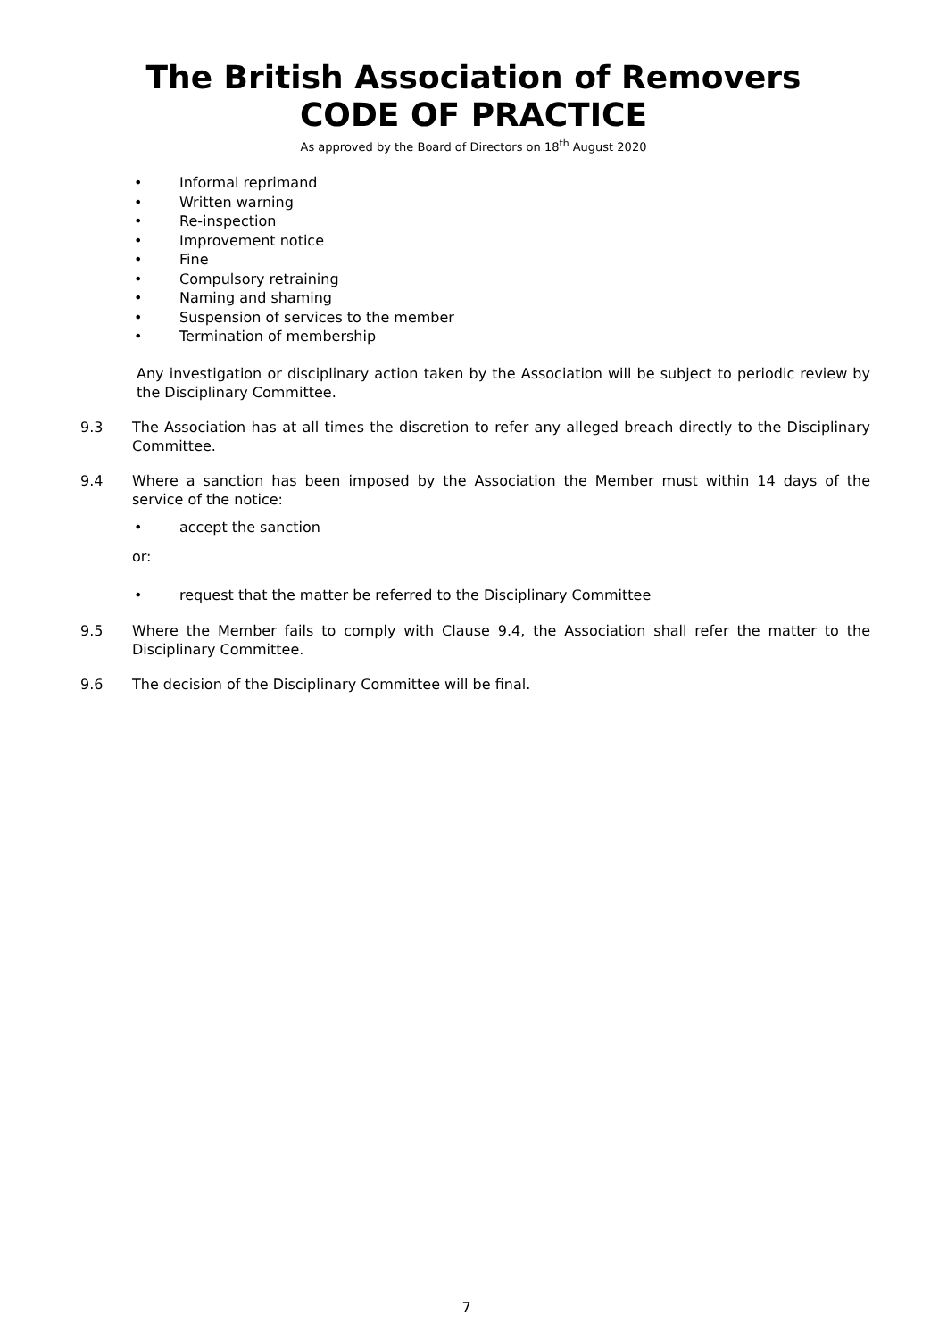The British Association of Removers
CODE OF PRACTICE
As approved by the Board of Directors on 18<sup>th</sup> August 2020
• Informal reprimand
• Written warning
• Re-inspection
• Improvement notice
• Fine
• Compulsory retraining
• Naming and shaming
• Suspension of services to the member
• Termination of membership
Any investigation or disciplinary action taken by the Association will be subject to periodic review by the Disciplinary Committee.
9.3 The Association has at all times the discretion to refer any alleged breach directly to the Disciplinary Committee.
9.4 Where a sanction has been imposed by the Association the Member must within 14 days of the service of the notice:
• accept the sanction
or:
• request that the matter be referred to the Disciplinary Committee
9.5 Where the Member fails to comply with Clause 9.4, the Association shall refer the matter to the Disciplinary Committee.
9.6 The decision of the Disciplinary Committee will be final.
7